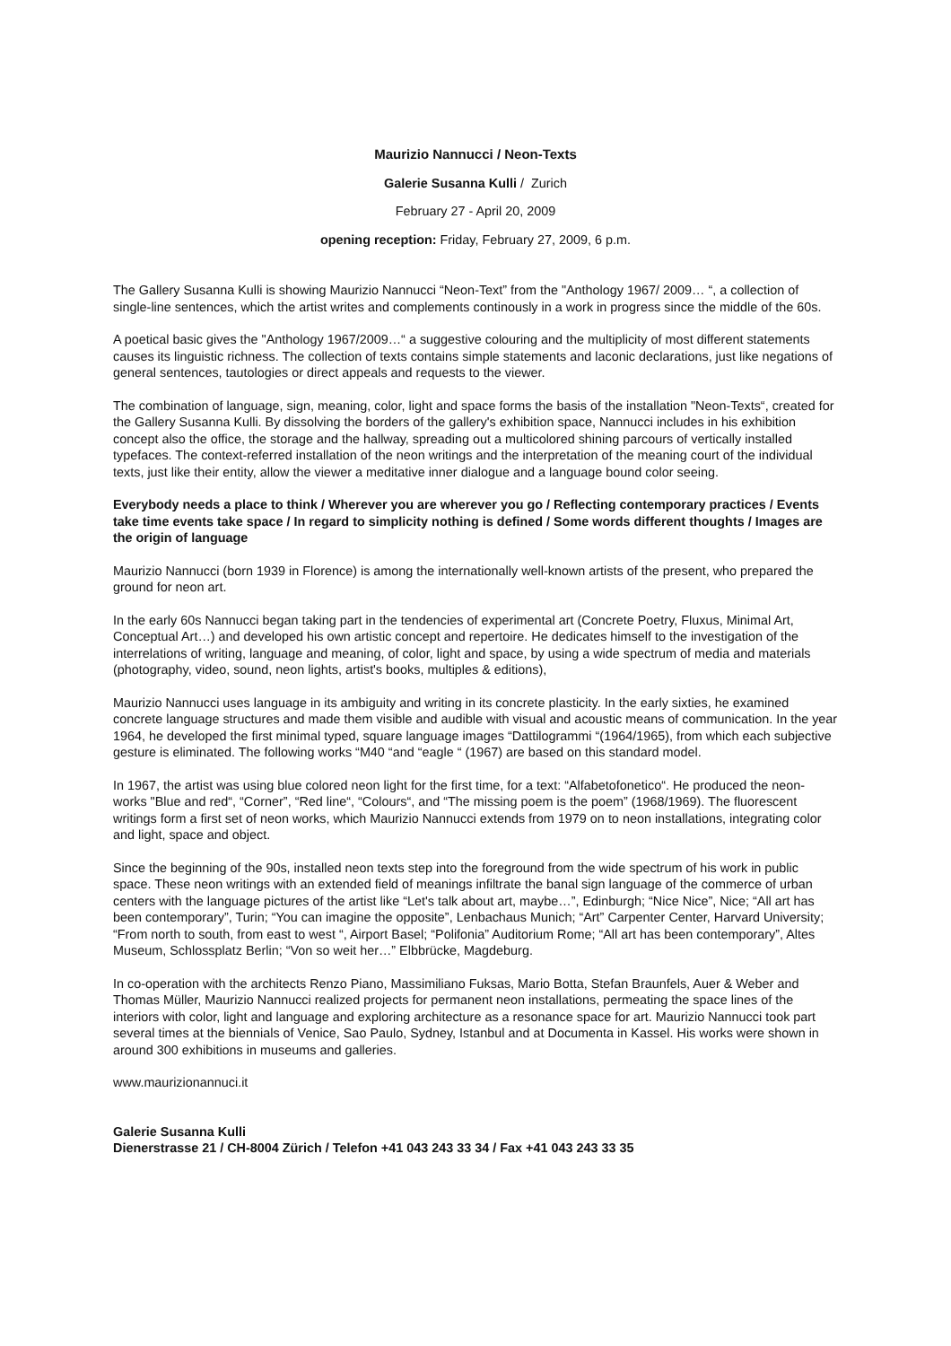Maurizio Nannucci / Neon-Texts
Galerie Susanna Kulli / Zurich
February 27 - April 20, 2009
opening reception: Friday, February 27, 2009, 6 p.m.
The Gallery Susanna Kulli is showing Maurizio Nannucci “Neon-Text” from the "Anthology 1967/ 2009… “, a collection of single-line sentences, which the artist writes and complements continously in a work in progress since the middle of the 60s.
A poetical basic gives the "Anthology 1967/2009…“ a suggestive colouring and the multiplicity of most different statements causes its linguistic richness. The collection of texts contains simple statements and laconic declarations, just like negations of general sentences, tautologies or direct appeals and requests to the viewer.
The combination of language, sign, meaning, color, light and space forms the basis of the installation "Neon-Texts“, created for the Gallery Susanna Kulli. By dissolving the borders of the gallery's exhibition space, Nannucci includes in his exhibition concept also the office, the storage and the hallway, spreading out a multicolored shining parcours of vertically installed typefaces. The context-referred installation of the neon writings and the interpretation of the meaning court of the individual texts, just like their entity, allow the viewer a meditative inner dialogue and a language bound color seeing.
Everybody needs a place to think / Wherever you are wherever you go / Reflecting contemporary practices / Events take time events take space / In regard to simplicity nothing is defined / Some words different thoughts / Images are the origin of language
Maurizio Nannucci (born 1939 in Florence) is among the internationally well-known artists of the present, who prepared the ground for neon art.
In the early 60s Nannucci began taking part in the tendencies of experimental art (Concrete Poetry, Fluxus, Minimal Art, Conceptual Art…) and developed his own artistic concept and repertoire. He dedicates himself to the investigation of the interrelations of writing, language and meaning, of color, light and space, by using a wide spectrum of media and materials (photography, video, sound, neon lights, artist's books, multiples & editions),
Maurizio Nannucci uses language in its ambiguity and writing in its concrete plasticity. In the early sixties, he examined concrete language structures and made them visible and audible with visual and acoustic means of communication. In the year 1964, he developed the first minimal typed, square language images “Dattilogrammi “(1964/1965), from which each subjective gesture is eliminated. The following works “M40 “and “eagle “ (1967) are based on this standard model.
In 1967, the artist was using blue colored neon light for the first time, for a text: “Alfabetofonetico“. He produced the neon-works "Blue and red“, “Corner”, “Red line“, “Colours“, and “The missing poem is the poem” (1968/1969). The fluorescent writings form a first set of neon works, which Maurizio Nannucci extends from 1979 on to neon installations, integrating color and light, space and object.
Since the beginning of the 90s, installed neon texts step into the foreground from the wide spectrum of his work in public space. These neon writings with an extended field of meanings infiltrate the banal sign language of the commerce of urban centers with the language pictures of the artist like “Let's talk about art, maybe…”, Edinburgh; “Nice Nice”, Nice; “All art has been contemporary”, Turin; “You can imagine the opposite”, Lenbachaus Munich; “Art” Carpenter Center, Harvard University; “From north to south, from east to west “, Airport Basel; “Polifonia” Auditorium Rome; “All art has been contemporary”, Altes Museum, Schlossplatz Berlin; “Von so weit her…” Elbbrücke, Magdeburg.
In co-operation with the architects Renzo Piano, Massimiliano Fuksas, Mario Botta, Stefan Braunfels, Auer & Weber and Thomas Müller, Maurizio Nannucci realized projects for permanent neon installations, permeating the space lines of the interiors with color, light and language and exploring architecture as a resonance space for art. Maurizio Nannucci took part several times at the biennials of Venice, Sao Paulo, Sydney, Istanbul and at Documenta in Kassel. His works were shown in around 300 exhibitions in museums and galleries.
www.maurizionannuci.it
Galerie Susanna Kulli
Dienerstrasse 21 / CH-8004 Zürich / Telefon +41 043 243 33 34 / Fax +41 043 243 33 35